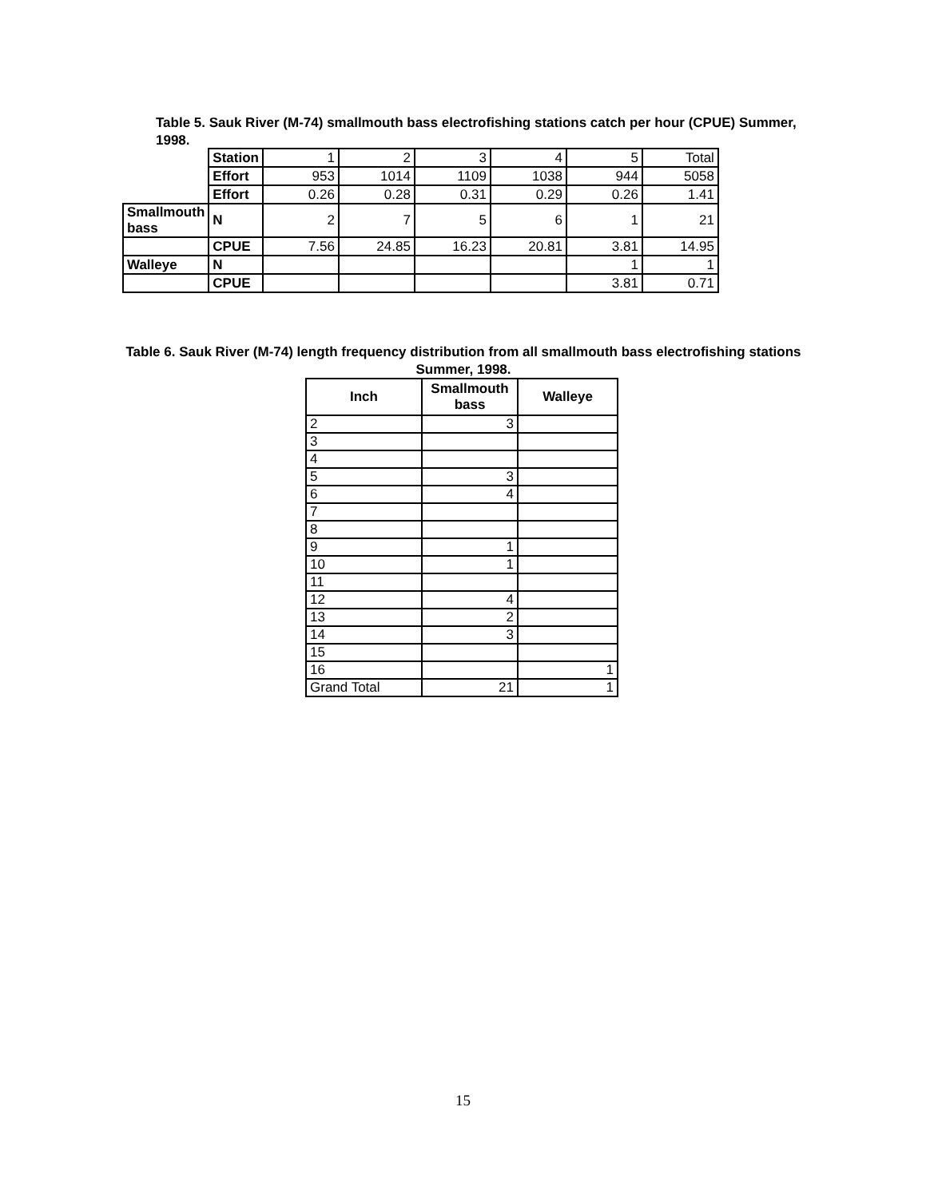Table 5. Sauk River (M-74) smallmouth bass electrofishing stations catch per hour (CPUE) Summer, 1998.
| | Station | 1 | 2 | 3 | 4 | 5 | Total |
| | Effort | 953 | 1014 | 1109 | 1038 | 944 | 5058 |
| | Effort | 0.26 | 0.28 | 0.31 | 0.29 | 0.26 | 1.41 |
| Smallmouth bass | N | 2 | 7 | 5 | 6 | 1 | 21 |
| | CPUE | 7.56 | 24.85 | 16.23 | 20.81 | 3.81 | 14.95 |
| Walleye | N | | | | | 1 | 1 |
| | CPUE | | | | | 3.81 | 0.71 |
Table 6. Sauk River (M-74) length frequency distribution from all smallmouth bass electrofishing stations Summer, 1998.
| Inch | Smallmouth bass | Walleye |
| --- | --- | --- |
| 2 | 3 | |
| 3 | | |
| 4 | | |
| 5 | 3 | |
| 6 | 4 | |
| 7 | | |
| 8 | | |
| 9 | 1 | |
| 10 | 1 | |
| 11 | | |
| 12 | 4 | |
| 13 | 2 | |
| 14 | 3 | |
| 15 | | |
| 16 | | 1 |
| Grand Total | 21 | 1 |
15